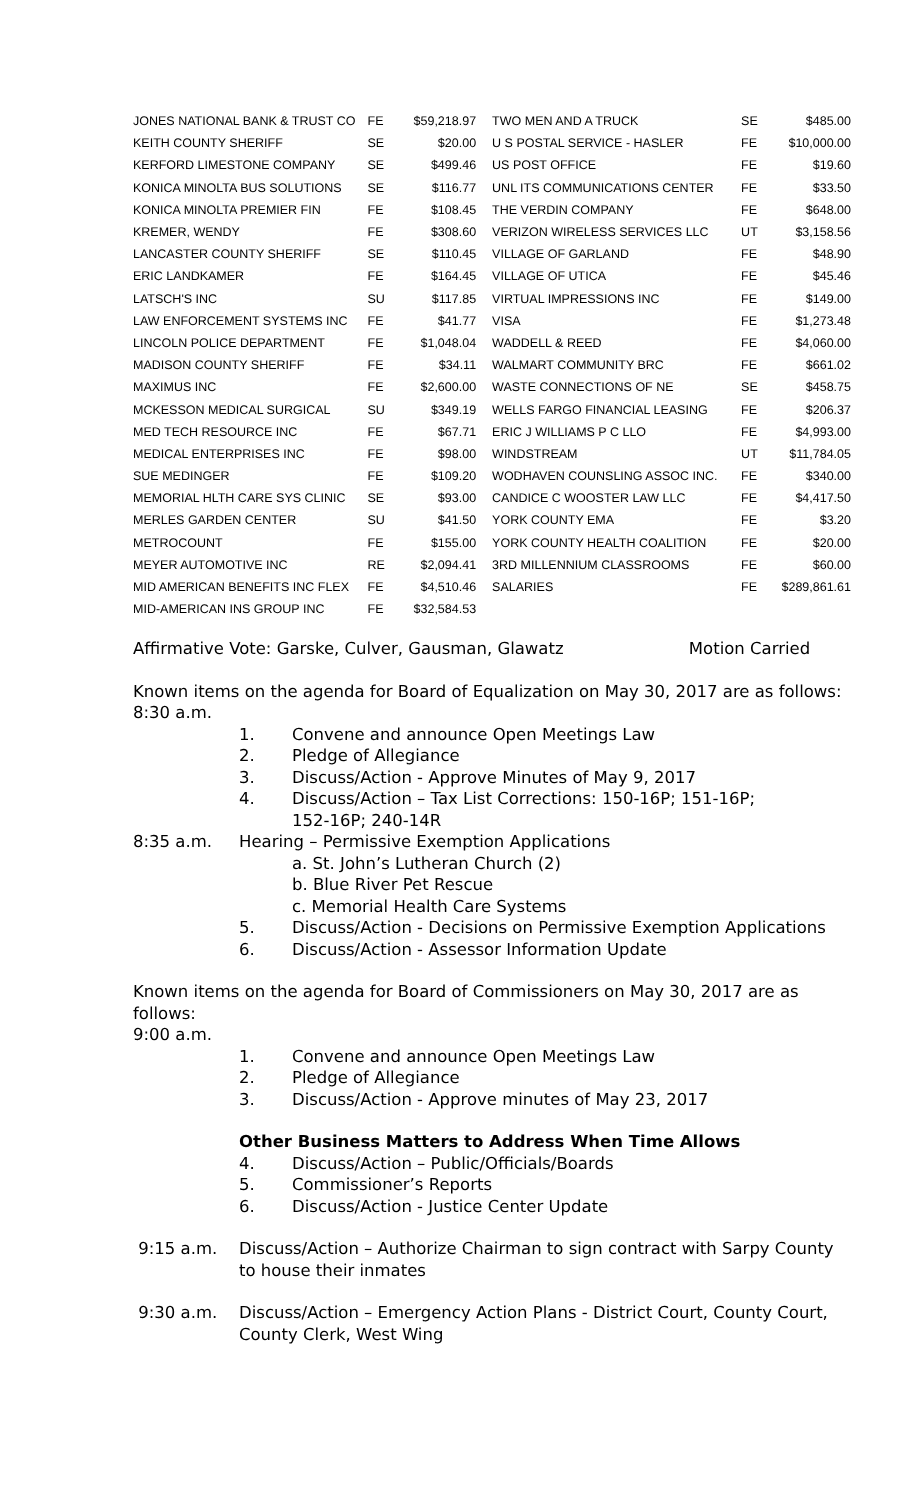| JONES NATIONAL BANK & TRUST CO | FE | $59,218.97 | TWO MEN AND A TRUCK | SE | $485.00 |
| KEITH COUNTY SHERIFF | SE | $20.00 | U S POSTAL SERVICE - HASLER | FE | $10,000.00 |
| KERFORD LIMESTONE COMPANY | SE | $499.46 | US POST OFFICE | FE | $19.60 |
| KONICA MINOLTA BUS SOLUTIONS | SE | $116.77 | UNL ITS COMMUNICATIONS CENTER | FE | $33.50 |
| KONICA MINOLTA PREMIER FIN | FE | $108.45 | THE VERDIN COMPANY | FE | $648.00 |
| KREMER, WENDY | FE | $308.60 | VERIZON WIRELESS SERVICES LLC | UT | $3,158.56 |
| LANCASTER COUNTY SHERIFF | SE | $110.45 | VILLAGE OF GARLAND | FE | $48.90 |
| ERIC LANDKAMER | FE | $164.45 | VILLAGE OF UTICA | FE | $45.46 |
| LATSCH'S INC | SU | $117.85 | VIRTUAL IMPRESSIONS INC | FE | $149.00 |
| LAW ENFORCEMENT SYSTEMS INC | FE | $41.77 | VISA | FE | $1,273.48 |
| LINCOLN POLICE DEPARTMENT | FE | $1,048.04 | WADDELL & REED | FE | $4,060.00 |
| MADISON COUNTY SHERIFF | FE | $34.11 | WALMART COMMUNITY BRC | FE | $661.02 |
| MAXIMUS INC | FE | $2,600.00 | WASTE CONNECTIONS OF NE | SE | $458.75 |
| MCKESSON MEDICAL SURGICAL | SU | $349.19 | WELLS FARGO FINANCIAL LEASING | FE | $206.37 |
| MED TECH RESOURCE INC | FE | $67.71 | ERIC J WILLIAMS P C LLO | FE | $4,993.00 |
| MEDICAL ENTERPRISES INC | FE | $98.00 | WINDSTREAM | UT | $11,784.05 |
| SUE MEDINGER | FE | $109.20 | WODHAVEN COUNSLING ASSOC INC. | FE | $340.00 |
| MEMORIAL HLTH CARE SYS CLINIC | SE | $93.00 | CANDICE C WOOSTER LAW LLC | FE | $4,417.50 |
| MERLES GARDEN CENTER | SU | $41.50 | YORK COUNTY EMA | FE | $3.20 |
| METROCOUNT | FE | $155.00 | YORK COUNTY HEALTH COALITION | FE | $20.00 |
| MEYER AUTOMOTIVE INC | RE | $2,094.41 | 3RD MILLENNIUM CLASSROOMS | FE | $60.00 |
| MID AMERICAN BENEFITS INC FLEX | FE | $4,510.46 | SALARIES | FE | $289,861.61 |
| MID-AMERICAN INS GROUP INC | FE | $32,584.53 | | | |
Affirmative Vote: Garske, Culver, Gausman, Glawatz Motion Carried
Known items on the agenda for Board of Equalization on May 30, 2017 are as follows:
8:30 a.m.
1. Convene and announce Open Meetings Law
2. Pledge of Allegiance
3. Discuss/Action - Approve Minutes of May 9, 2017
4. Discuss/Action – Tax List Corrections: 150-16P; 151-16P;
152-16P; 240-14R
8:35 a.m. Hearing – Permissive Exemption Applications
a. St. John’s Lutheran Church (2)
b. Blue River Pet Rescue
c. Memorial Health Care Systems
5. Discuss/Action - Decisions on Permissive Exemption Applications
6. Discuss/Action - Assessor Information Update
Known items on the agenda for Board of Commissioners on May 30, 2017 are as follows:
9:00 a.m.
1. Convene and announce Open Meetings Law
2. Pledge of Allegiance
3. Discuss/Action - Approve minutes of May 23, 2017
Other Business Matters to Address When Time Allows
4. Discuss/Action – Public/Officials/Boards
5. Commissioner’s Reports
6. Discuss/Action - Justice Center Update
9:15 a.m. Discuss/Action – Authorize Chairman to sign contract with Sarpy County
to house their inmates
9:30 a.m. Discuss/Action – Emergency Action Plans - District Court, County Court,
County Clerk, West Wing